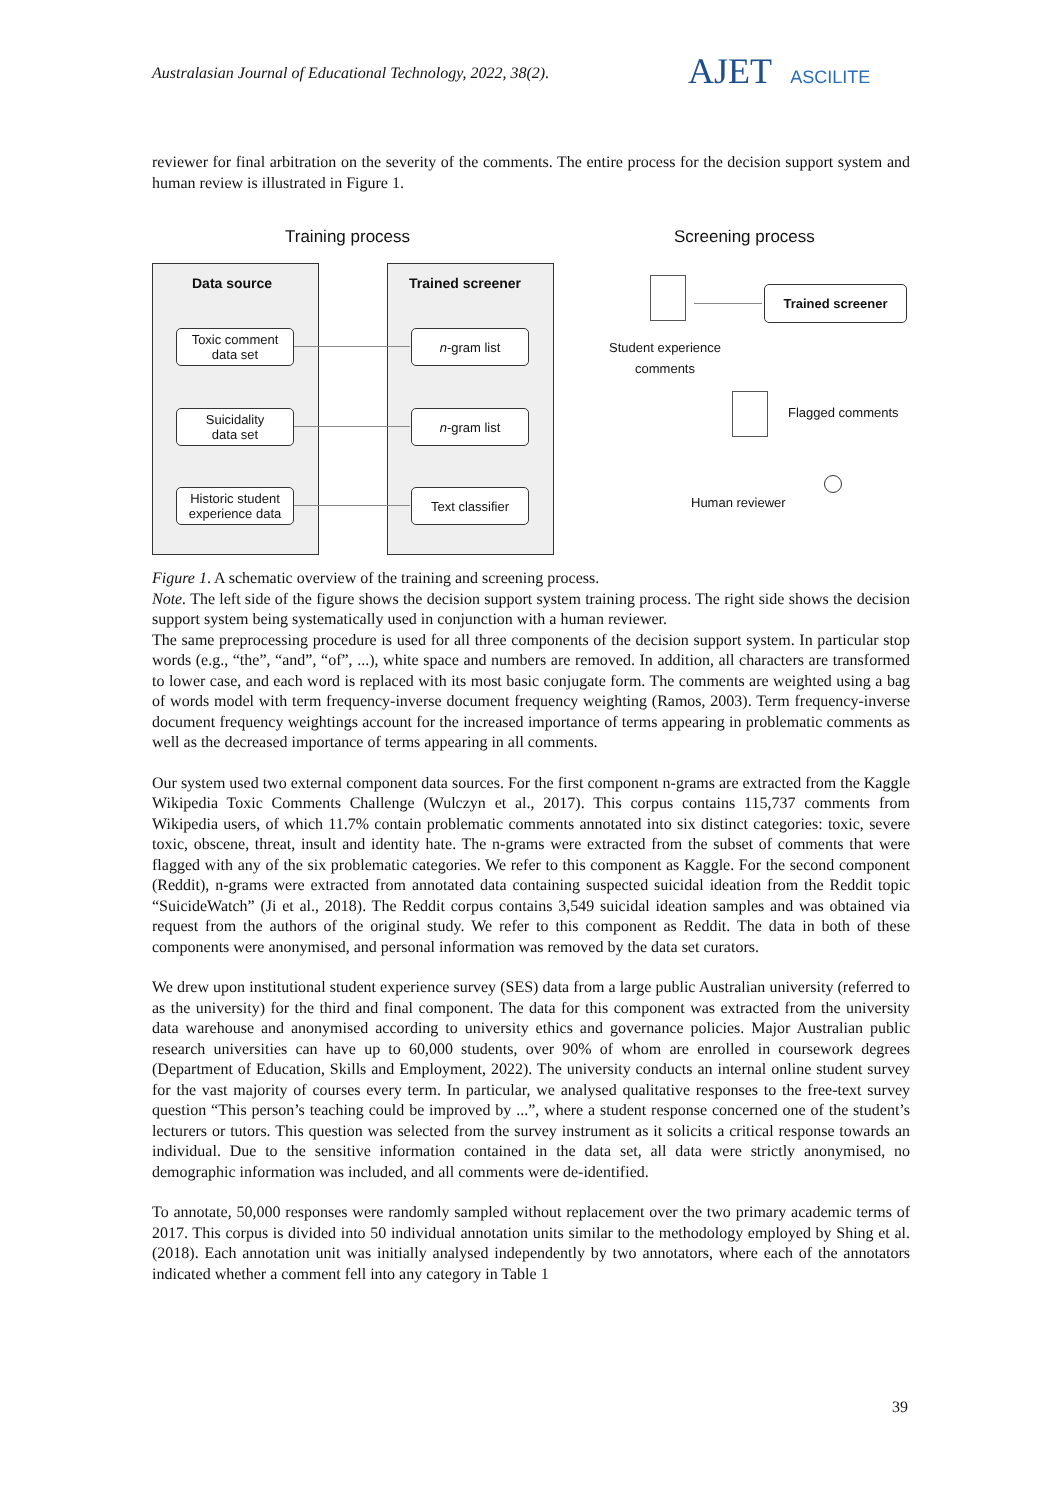Australasian Journal of Educational Technology, 2022, 38(2).
AJET ASCILITE
reviewer for final arbitration on the severity of the comments. The entire process for the decision support system and human review is illustrated in Figure 1.
Training process Screening process
Data source Trained screener
Toxic comment
data set
Suicidality
data set
Historic student
experience data
n -gram list
n -gram list
Text classifier
Trained screener
Student experience
comments
Flagged comments
Human reviewer
Figure 1. A schematic overview of the training and screening process.
Note. The left side of the figure shows the decision support system training process. The right side shows the decision support system being systematically used in conjunction with a human reviewer.
The same preprocessing procedure is used for all three components of the decision support system. In particular stop words (e.g., “the”, “and”, “of”, ...), white space and numbers are removed. In addition, all characters are transformed to lower case, and each word is replaced with its most basic conjugate form. The comments are weighted using a bag of words model with term frequency-inverse document frequency weighting (Ramos, 2003). Term frequency-inverse document frequency weightings account for the increased importance of terms appearing in problematic comments as well as the decreased importance of terms appearing in all comments.
Our system used two external component data sources. For the first component n-grams are extracted from the Kaggle Wikipedia Toxic Comments Challenge (Wulczyn et al., 2017). This corpus contains 115,737 comments from Wikipedia users, of which 11.7% contain problematic comments annotated into six distinct categories: toxic, severe toxic, obscene, threat, insult and identity hate. The n-grams were extracted from the subset of comments that were flagged with any of the six problematic categories. We refer to this component as Kaggle. For the second component (Reddit), n-grams were extracted from annotated data containing suspected suicidal ideation from the Reddit topic “SuicideWatch” (Ji et al., 2018). The Reddit corpus contains 3,549 suicidal ideation samples and was obtained via request from the authors of the original study. We refer to this component as Reddit. The data in both of these components were anonymised, and personal information was removed by the data set curators.
We drew upon institutional student experience survey (SES) data from a large public Australian university (referred to as the university) for the third and final component. The data for this component was extracted from the university data warehouse and anonymised according to university ethics and governance policies. Major Australian public research universities can have up to 60,000 students, over 90% of whom are enrolled in coursework degrees (Department of Education, Skills and Employment, 2022). The university conducts an internal online student survey for the vast majority of courses every term. In particular, we analysed qualitative responses to the free-text survey question “This person’s teaching could be improved by ...”, where a student response concerned one of the student’s lecturers or tutors. This question was selected from the survey instrument as it solicits a critical response towards an individual. Due to the sensitive information contained in the data set, all data were strictly anonymised, no demographic information was included, and all comments were de-identified.
To annotate, 50,000 responses were randomly sampled without replacement over the two primary academic terms of 2017. This corpus is divided into 50 individual annotation units similar to the methodology employed by Shing et al. (2018). Each annotation unit was initially analysed independently by two annotators, where each of the annotators indicated whether a comment fell into any category in Table 1
39